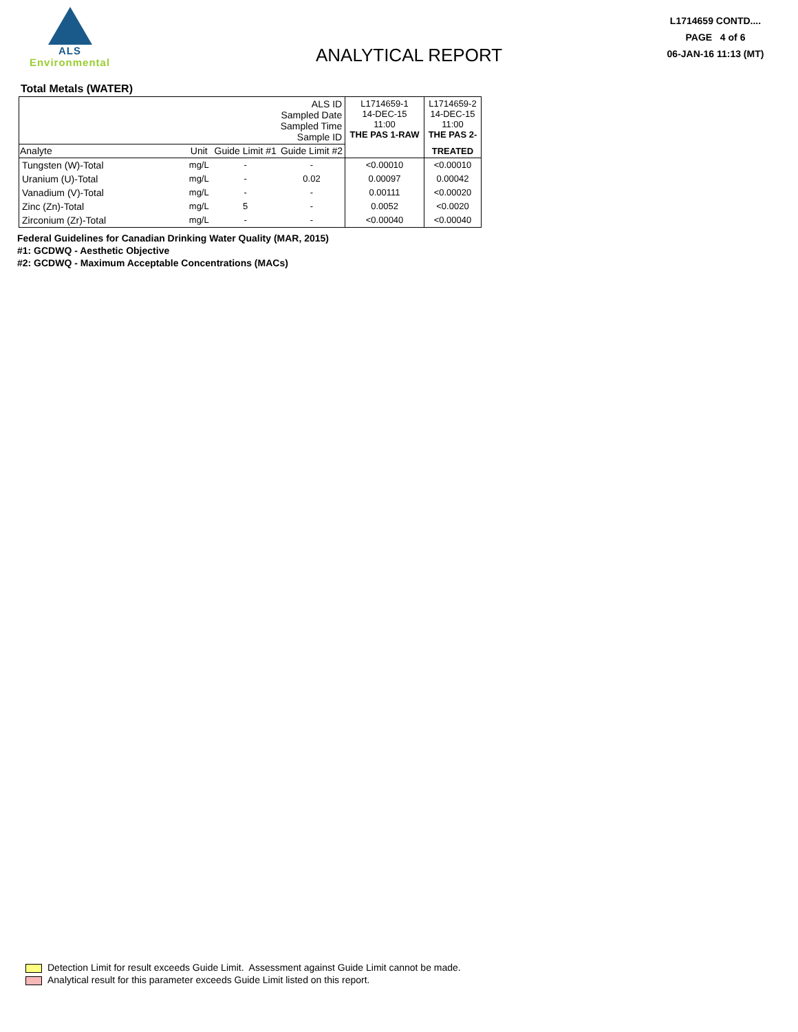ALS
Environmental
ANALYTICAL REPORT
L1714659 CONTD....
PAGE 4 of 6
06-JAN-16 11:13 (MT)
Total Metals (WATER)
| ALS ID Sampled Date Sampled Time Sample ID | | | | L1714659-1 14-DEC-15 11:00 THE PAS 1-RAW | L1714659-2 14-DEC-15 11:00 THE PAS 2- |
| Analyte | Unit | Guide Limit #1 | Guide Limit #2 | | TREATED |
| Tungsten (W)-Total | mg/L | - | - | <0.00010 | <0.00010 |
| Uranium (U)-Total | mg/L | - | 0.02 | 0.00097 | 0.00042 |
| Vanadium (V)-Total | mg/L | - | - | 0.00111 | <0.00020 |
| Zinc (Zn)-Total | mg/L | 5 | - | 0.0052 | <0.0020 |
| Zirconium (Zr)-Total | mg/L | - | - | <0.00040 | <0.00040 |
Federal Guidelines for Canadian Drinking Water Quality (MAR, 2015)
#1: GCDWQ - Aesthetic Objective
#2: GCDWQ - Maximum Acceptable Concentrations (MACs)
Detection Limit for result exceeds Guide Limit. Assessment against Guide Limit cannot be made.
Analytical result for this parameter exceeds Guide Limit listed on this report.